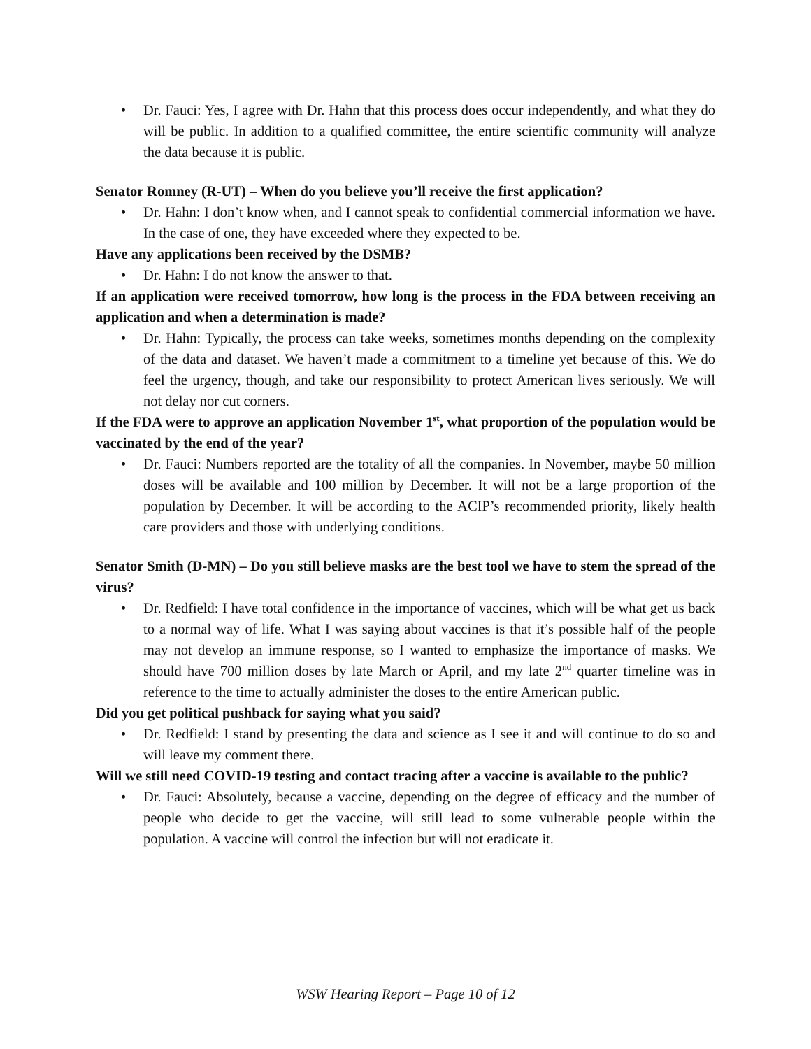• Dr. Fauci: Yes, I agree with Dr. Hahn that this process does occur independently, and what they do will be public. In addition to a qualified committee, the entire scientific community will analyze the data because it is public.
Senator Romney (R-UT) – When do you believe you’ll receive the first application?
• Dr. Hahn: I don’t know when, and I cannot speak to confidential commercial information we have. In the case of one, they have exceeded where they expected to be.
Have any applications been received by the DSMB?
• Dr. Hahn: I do not know the answer to that.
If an application were received tomorrow, how long is the process in the FDA between receiving an application and when a determination is made?
• Dr. Hahn: Typically, the process can take weeks, sometimes months depending on the complexity of the data and dataset. We haven’t made a commitment to a timeline yet because of this. We do feel the urgency, though, and take our responsibility to protect American lives seriously. We will not delay nor cut corners.
If the FDA were to approve an application November 1<sup>st</sup>, what proportion of the population would be vaccinated by the end of the year?
• Dr. Fauci: Numbers reported are the totality of all the companies. In November, maybe 50 million doses will be available and 100 million by December. It will not be a large proportion of the population by December. It will be according to the ACIP’s recommended priority, likely health care providers and those with underlying conditions.
Senator Smith (D-MN) – Do you still believe masks are the best tool we have to stem the spread of the virus?
• Dr. Redfield: I have total confidence in the importance of vaccines, which will be what get us back to a normal way of life. What I was saying about vaccines is that it’s possible half of the people may not develop an immune response, so I wanted to emphasize the importance of masks. We should have 700 million doses by late March or April, and my late 2<sup>nd</sup> quarter timeline was in reference to the time to actually administer the doses to the entire American public.
Did you get political pushback for saying what you said?
• Dr. Redfield: I stand by presenting the data and science as I see it and will continue to do so and will leave my comment there.
Will we still need COVID-19 testing and contact tracing after a vaccine is available to the public?
• Dr. Fauci: Absolutely, because a vaccine, depending on the degree of efficacy and the number of people who decide to get the vaccine, will still lead to some vulnerable people within the population. A vaccine will control the infection but will not eradicate it.
WSW Hearing Report – Page 10 of 12